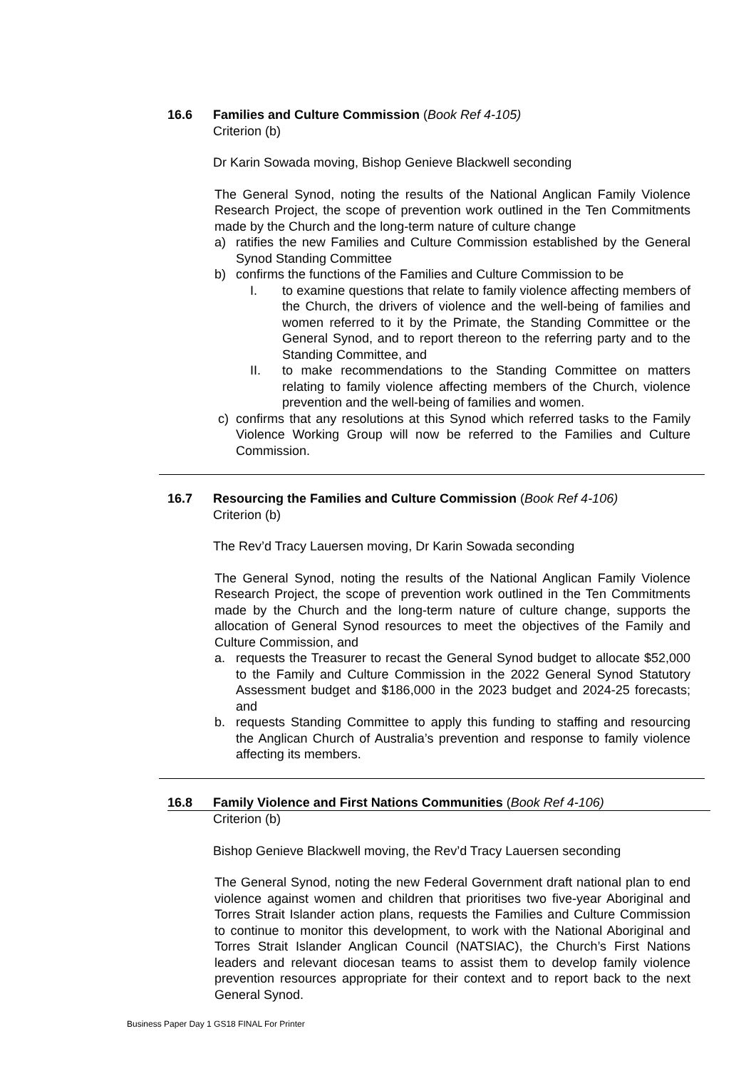16.6 Families and Culture Commission (Book Ref 4-105)
Criterion (b)
Dr Karin Sowada moving, Bishop Genieve Blackwell seconding
The General Synod, noting the results of the National Anglican Family Violence Research Project, the scope of prevention work outlined in the Ten Commitments made by the Church and the long-term nature of culture change
a) ratifies the new Families and Culture Commission established by the General Synod Standing Committee
b) confirms the functions of the Families and Culture Commission to be
I. to examine questions that relate to family violence affecting members of the Church, the drivers of violence and the well-being of families and women referred to it by the Primate, the Standing Committee or the General Synod, and to report thereon to the referring party and to the Standing Committee, and
II. to make recommendations to the Standing Committee on matters relating to family violence affecting members of the Church, violence prevention and the well-being of families and women.
c) confirms that any resolutions at this Synod which referred tasks to the Family Violence Working Group will now be referred to the Families and Culture Commission.
16.7 Resourcing the Families and Culture Commission (Book Ref 4-106)
Criterion (b)
The Rev’d Tracy Lauersen moving, Dr Karin Sowada seconding
The General Synod, noting the results of the National Anglican Family Violence Research Project, the scope of prevention work outlined in the Ten Commitments made by the Church and the long-term nature of culture change, supports the allocation of General Synod resources to meet the objectives of the Family and Culture Commission, and
a. requests the Treasurer to recast the General Synod budget to allocate $52,000 to the Family and Culture Commission in the 2022 General Synod Statutory Assessment budget and $186,000 in the 2023 budget and 2024-25 forecasts; and
b. requests Standing Committee to apply this funding to staffing and resourcing the Anglican Church of Australia’s prevention and response to family violence affecting its members.
16.8 Family Violence and First Nations Communities (Book Ref 4-106)
Criterion (b)
Bishop Genieve Blackwell moving, the Rev’d Tracy Lauersen seconding
The General Synod, noting the new Federal Government draft national plan to end violence against women and children that prioritises two five-year Aboriginal and Torres Strait Islander action plans, requests the Families and Culture Commission to continue to monitor this development, to work with the National Aboriginal and Torres Strait Islander Anglican Council (NATSIAC), the Church’s First Nations leaders and relevant diocesan teams to assist them to develop family violence prevention resources appropriate for their context and to report back to the next General Synod.
Business Paper Day 1 GS18 FINAL For Printer